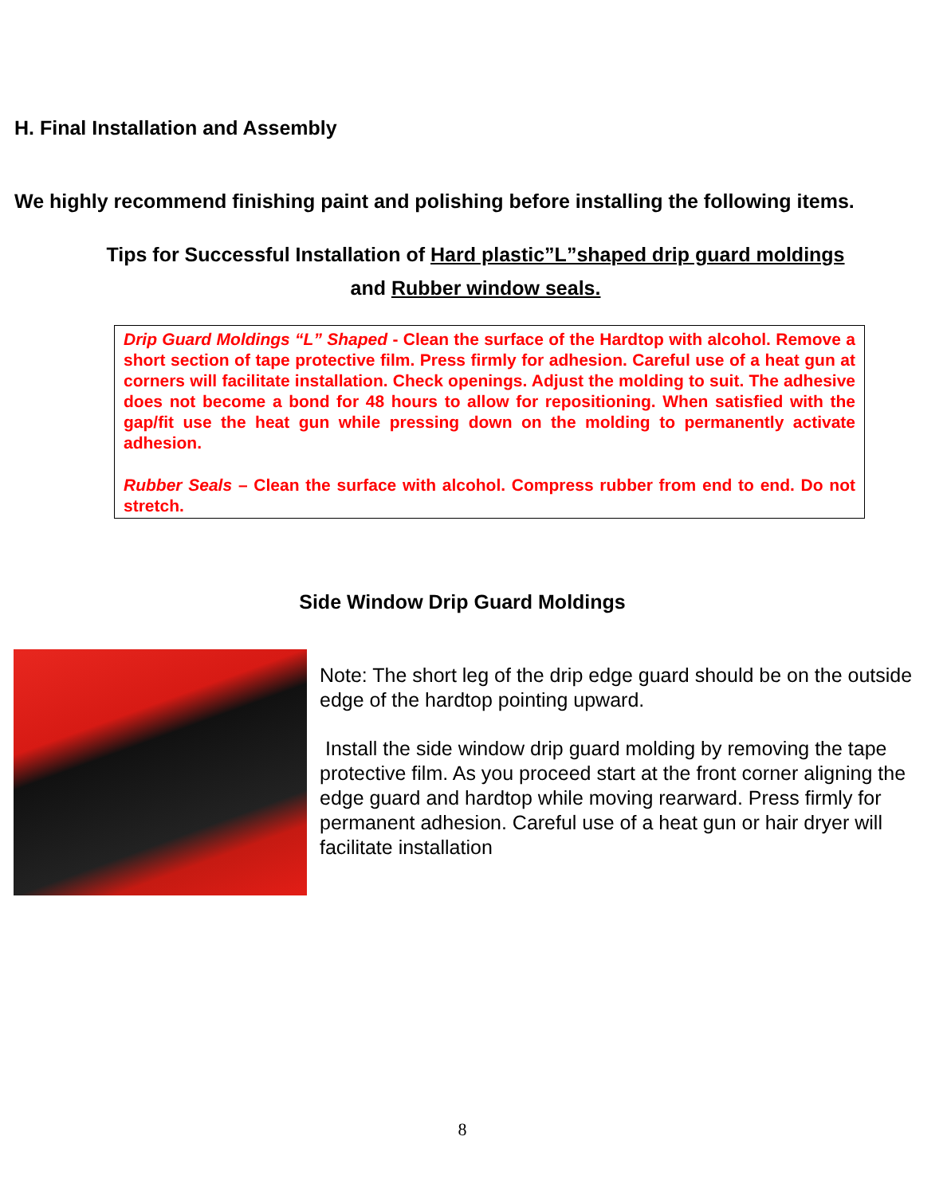H. Final Installation and Assembly
We highly recommend finishing paint and polishing before installing the following items.
Tips for Successful Installation of Hard plastic”L”shaped drip guard moldings
and Rubber window seals.
Drip Guard Moldings “L” Shaped - Clean the surface of the Hardtop with alcohol. Remove a short section of tape protective film. Press firmly for adhesion. Careful use of a heat gun at corners will facilitate installation. Check openings. Adjust the molding to suit. The adhesive does not become a bond for 48 hours to allow for repositioning. When satisfied with the gap/fit use the heat gun while pressing down on the molding to permanently activate adhesion.
Rubber Seals – Clean the surface with alcohol. Compress rubber from end to end. Do not stretch.
Side Window Drip Guard Moldings
Note: The short leg of the drip edge guard should be on the outside edge of the hardtop pointing upward.
Install the side window drip guard molding by removing the tape protective film. As you proceed start at the front corner aligning the edge guard and hardtop while moving rearward. Press firmly for permanent adhesion. Careful use of a heat gun or hair dryer will facilitate installation
8